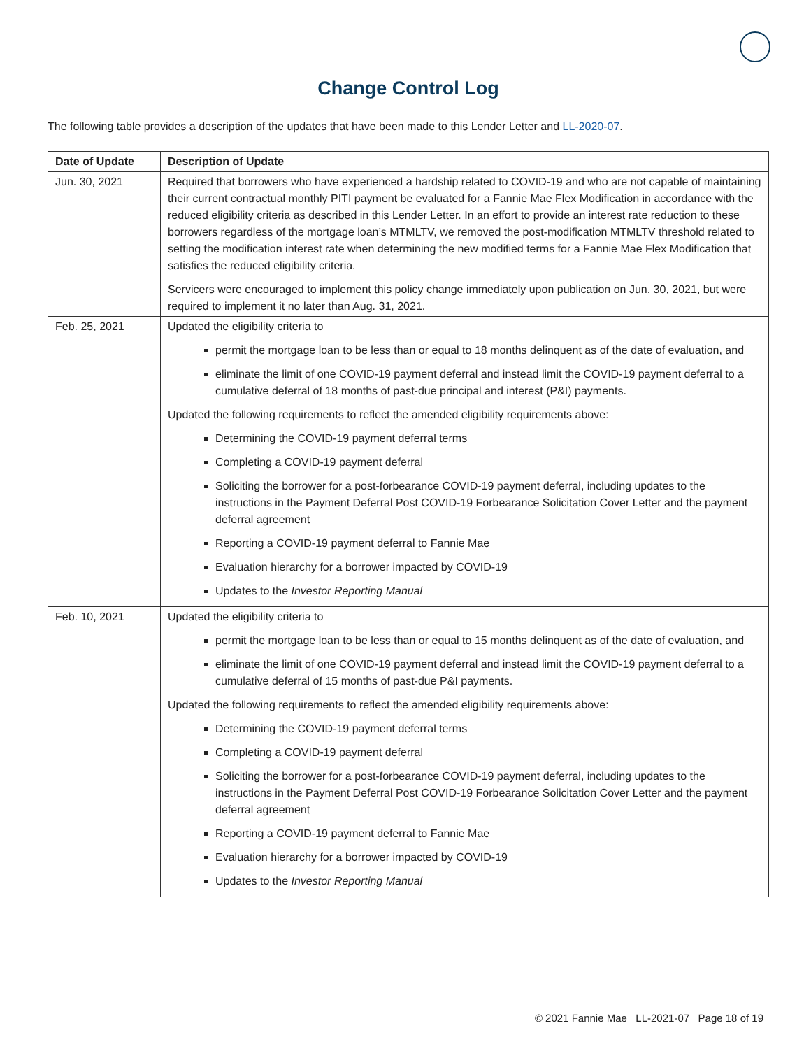Change Control Log
The following table provides a description of the updates that have been made to this Lender Letter and LL-2020-07.
| Date of Update | Description of Update |
| --- | --- |
| Jun. 30, 2021 | Required that borrowers who have experienced a hardship related to COVID-19 and who are not capable of maintaining their current contractual monthly PITI payment be evaluated for a Fannie Mae Flex Modification in accordance with the reduced eligibility criteria as described in this Lender Letter. In an effort to provide an interest rate reduction to these borrowers regardless of the mortgage loan’s MTMLTV, we removed the post-modification MTMLTV threshold related to setting the modification interest rate when determining the new modified terms for a Fannie Mae Flex Modification that satisfies the reduced eligibility criteria. Servicers were encouraged to implement this policy change immediately upon publication on Jun. 30, 2021, but were required to implement it no later than Aug. 31, 2021. |
| Feb. 25, 2021 | Updated the eligibility criteria to permit the mortgage loan to be less than or equal to 18 months delinquent as of the date of evaluation, and eliminate the limit of one COVID-19 payment deferral and instead limit the COVID-19 payment deferral to a cumulative deferral of 18 months of past-due principal and interest (P&I) payments. Updated the following requirements to reflect the amended eligibility requirements above: Determining the COVID-19 payment deferral terms Completing a COVID-19 payment deferral Soliciting the borrower for a post-forbearance COVID-19 payment deferral, including updates to the instructions in the Payment Deferral Post COVID-19 Forbearance Solicitation Cover Letter and the payment deferral agreement Reporting a COVID-19 payment deferral to Fannie Mae Evaluation hierarchy for a borrower impacted by COVID-19 Updates to the Investor Reporting Manual |
| Feb. 10, 2021 | Updated the eligibility criteria to permit the mortgage loan to be less than or equal to 15 months delinquent as of the date of evaluation, and eliminate the limit of one COVID-19 payment deferral and instead limit the COVID-19 payment deferral to a cumulative deferral of 15 months of past-due P&I payments. Updated the following requirements to reflect the amended eligibility requirements above: Determining the COVID-19 payment deferral terms Completing a COVID-19 payment deferral Soliciting the borrower for a post-forbearance COVID-19 payment deferral, including updates to the instructions in the Payment Deferral Post COVID-19 Forbearance Solicitation Cover Letter and the payment deferral agreement Reporting a COVID-19 payment deferral to Fannie Mae Evaluation hierarchy for a borrower impacted by COVID-19 Updates to the Investor Reporting Manual |
© 2021 Fannie Mae LL-2021-07 Page 18 of 19